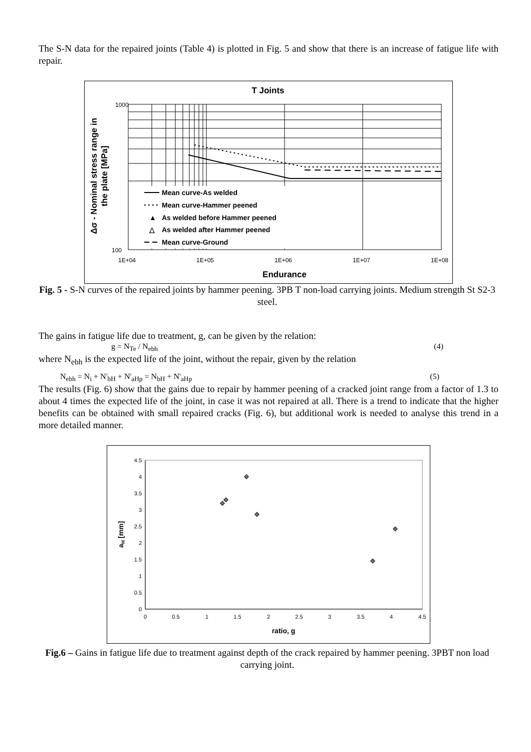The S-N data for the repaired joints (Table 4) is plotted in Fig. 5 and show that there is an increase of fatigue life with repair.
T Joints
Mean curve-As welded
Mean curve-Hammer peened
▲
As welded before Hammer peened
△
As welded after Hammer peened
Mean curve-Ground
1000
100
1E+04
1E+05
1E+06
1E+07
1E+08
Endurance
Δσ - Nominal stress range in
the plate [MPa]
Fig. 5 - S-N curves of the repaired joints by hammer peening. 3PB T non-load carrying joints. Medium strength St S2-3 steel.
The gains in fatigue life due to treatment, g, can be given by the relation:
g = N<sub>Te</sub> / N<sub>ebh</sub> (4)
where N<sub>ebh</sub> is the expected life of the joint, without the repair, given by the relation
N<sub>ebh</sub> = N<sub>i</sub> + N'<sub>bH</sub> + N'<sub>aHp</sub> = N<sub>bH</sub> + N'<sub>aHp</sub> (5)
The results (Fig. 6) show that the gains due to repair by hammer peening of a cracked joint range from a factor of 1.3 to about 4 times the expected life of the joint, in case it was not repaired at all. There is a trend to indicate that the higher benefits can be obtained with small repaired cracks (Fig. 6), but additional work is needed to analyse this trend in a more detailed manner.
0
0.5
1
1.5
2
2.5
3
3.5
4
4.5
0
0.5
1
1.5
2
2.5
3
3.5
4
4.5
ratio, g
aH [mm]
Fig.6 – Gains in fatigue life due to treatment against depth of the crack repaired by hammer peening. 3PBT non load carrying joint.